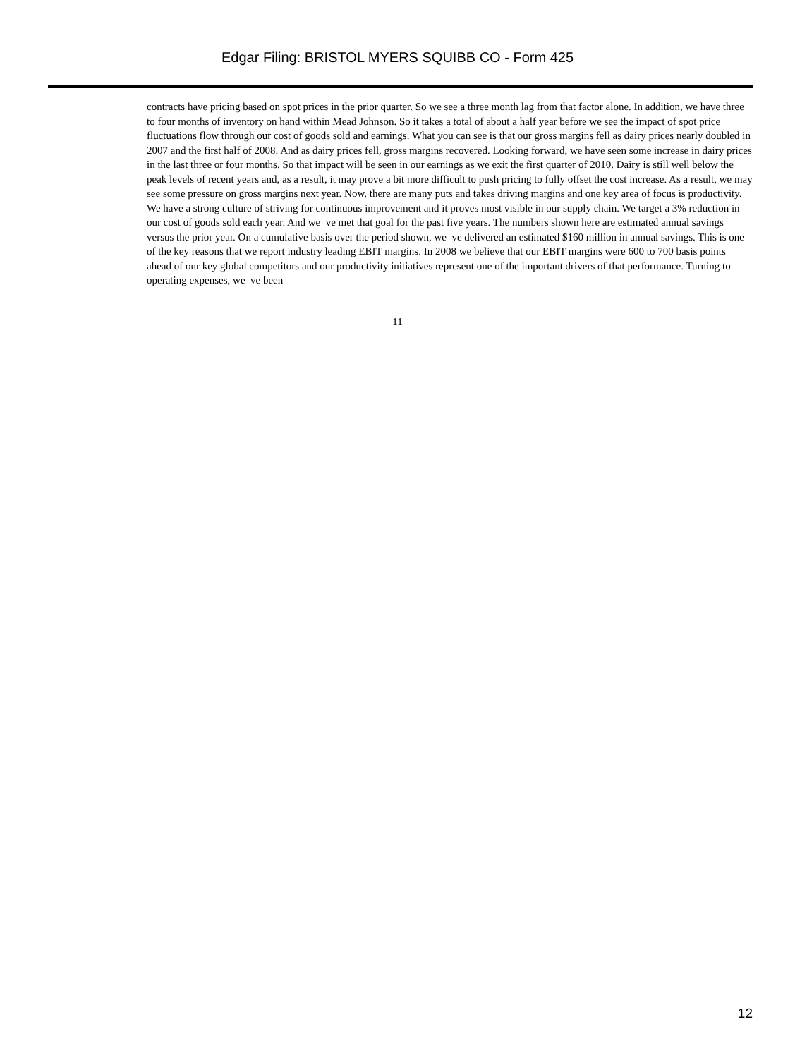Edgar Filing: BRISTOL MYERS SQUIBB CO - Form 425
contracts have pricing based on spot prices in the prior quarter. So we see a three month lag from that factor alone. In addition, we have three to four months of inventory on hand within Mead Johnson. So it takes a total of about a half year before we see the impact of spot price fluctuations flow through our cost of goods sold and earnings. What you can see is that our gross margins fell as dairy prices nearly doubled in 2007 and the first half of 2008. And as dairy prices fell, gross margins recovered. Looking forward, we have seen some increase in dairy prices in the last three or four months. So that impact will be seen in our earnings as we exit the first quarter of 2010. Dairy is still well below the peak levels of recent years and, as a result, it may prove a bit more difficult to push pricing to fully offset the cost increase. As a result, we may see some pressure on gross margins next year. Now, there are many puts and takes driving margins and one key area of focus is productivity. We have a strong culture of striving for continuous improvement and it proves most visible in our supply chain. We target a 3% reduction in our cost of goods sold each year. And we ve met that goal for the past five years. The numbers shown here are estimated annual savings versus the prior year. On a cumulative basis over the period shown, we ve delivered an estimated $160 million in annual savings. This is one of the key reasons that we report industry leading EBIT margins. In 2008 we believe that our EBIT margins were 600 to 700 basis points ahead of our key global competitors and our productivity initiatives represent one of the important drivers of that performance. Turning to operating expenses, we ve been
11
12